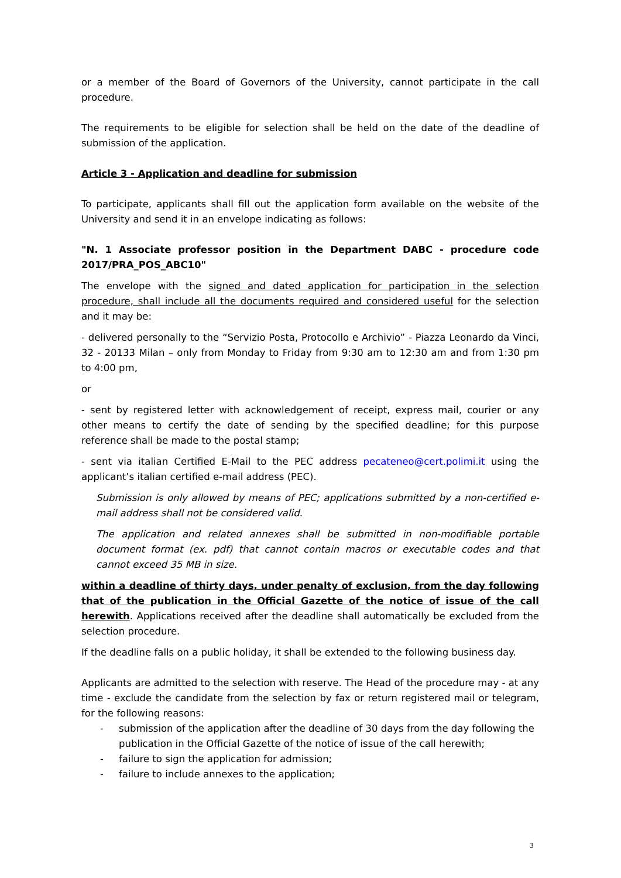or a member of the Board of Governors of the University, cannot participate in the call procedure.
The requirements to be eligible for selection shall be held on the date of the deadline of submission of the application.
Article 3 - Application and deadline for submission
To participate, applicants shall fill out the application form available on the website of the University and send it in an envelope indicating as follows:
"N. 1 Associate professor position in the Department DABC - procedure code 2017/PRA_POS_ABC10"
The envelope with the signed and dated application for participation in the selection procedure, shall include all the documents required and considered useful for the selection and it may be:
- delivered personally to the “Servizio Posta, Protocollo e Archivio” - Piazza Leonardo da Vinci, 32 - 20133 Milan – only from Monday to Friday from 9:30 am to 12:30 am and from 1:30 pm to 4:00 pm,
or
- sent by registered letter with acknowledgement of receipt, express mail, courier or any other means to certify the date of sending by the specified deadline; for this purpose reference shall be made to the postal stamp;
- sent via italian Certified E-Mail to the PEC address pecateneo@cert.polimi.it using the applicant’s italian certified e-mail address (PEC).
Submission is only allowed by means of PEC; applications submitted by a non-certified e-mail address shall not be considered valid.
The application and related annexes shall be submitted in non-modifiable portable document format (ex. pdf) that cannot contain macros or executable codes and that cannot exceed 35 MB in size.
within a deadline of thirty days, under penalty of exclusion, from the day following that of the publication in the Official Gazette of the notice of issue of the call herewith. Applications received after the deadline shall automatically be excluded from the selection procedure.
If the deadline falls on a public holiday, it shall be extended to the following business day.
Applicants are admitted to the selection with reserve. The Head of the procedure may - at any time - exclude the candidate from the selection by fax or return registered mail or telegram, for the following reasons:
- submission of the application after the deadline of 30 days from the day following the publication in the Official Gazette of the notice of issue of the call herewith;
- failure to sign the application for admission;
- failure to include annexes to the application;
3